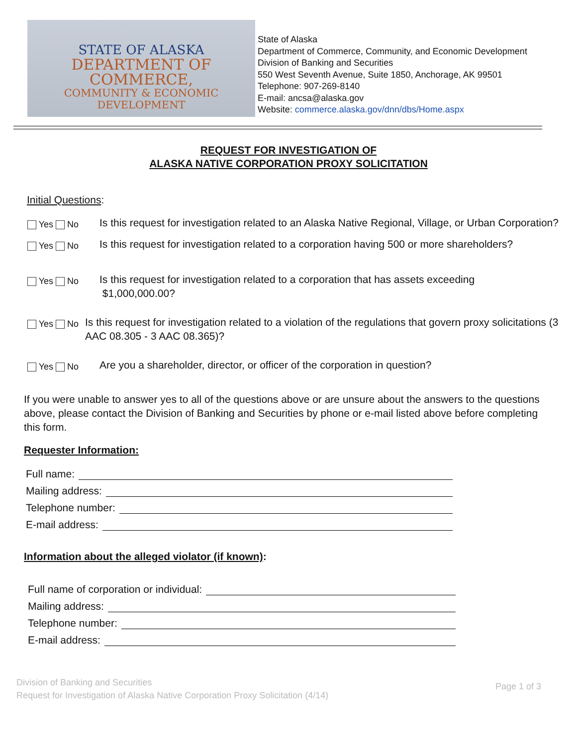STATE OF ALASKA
DEPARTMENT OF COMMERCE,
COMMUNITY & ECONOMIC DEVELOPMENT
State of Alaska
Department of Commerce, Community, and Economic Development
Division of Banking and Securities
550 West Seventh Avenue, Suite 1850, Anchorage, AK 99501
Telephone: 907-269-8140
E-mail: ancsa@alaska.gov
Website: commerce.alaska.gov/dnn/dbs/Home.aspx
REQUEST FOR INVESTIGATION OF
ALASKA NATIVE CORPORATION PROXY SOLICITATION
Initial Questions:
Yes No
Is this request for investigation related to an Alaska Native Regional, Village, or Urban Corporation?
Yes No
Is this request for investigation related to a corporation having 500 or more shareholders?
Yes No
Is this request for investigation related to a corporation that has assets exceeding
$1,000,000.00?
Yes No
Is this request for investigation related to a violation of the regulations that govern proxy solicitations (3 AAC 08.305 - 3 AAC 08.365)?
Yes No
Are you a shareholder, director, or officer of the corporation in question?
If you were unable to answer yes to all of the questions above or are unsure about the answers to the questions above, please contact the Division of Banking and Securities by phone or e-mail listed above before completing this form.
Requester Information:
Full name:
Mailing address:
Telephone number:
E-mail address:
Information about the alleged violator (if known):
Full name of corporation or individual:
Mailing address:
Telephone number:
E-mail address:
Division of Banking and Securities
Request for Investigation of Alaska Native Corporation Proxy Solicitation (4/14)
Page 1 of 3